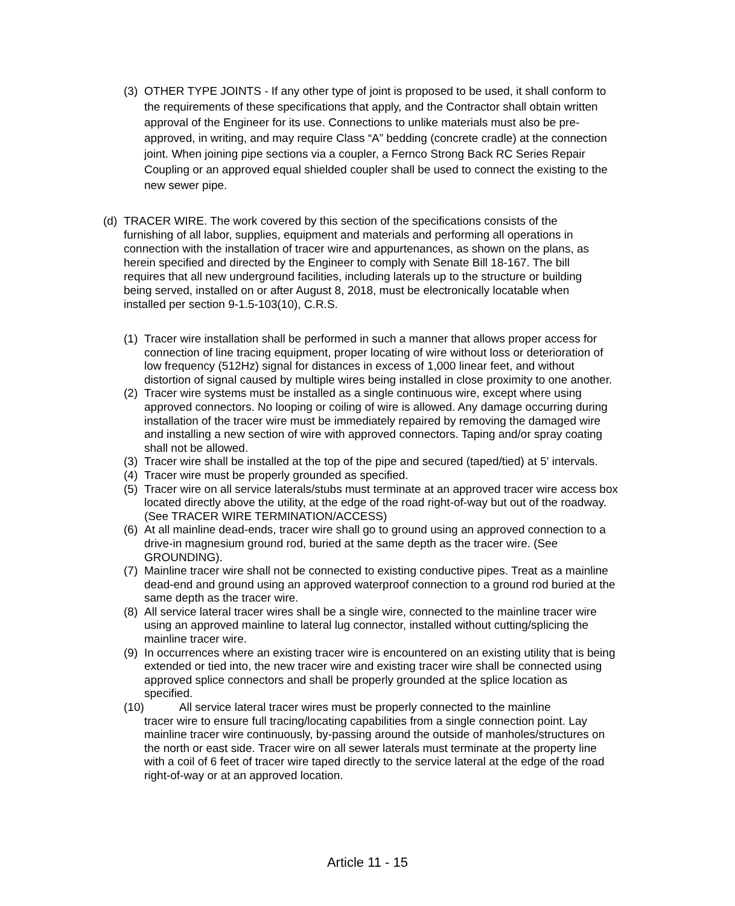(3) OTHER TYPE JOINTS - If any other type of joint is proposed to be used, it shall conform to the requirements of these specifications that apply, and the Contractor shall obtain written approval of the Engineer for its use. Connections to unlike materials must also be pre-approved, in writing, and may require Class “A” bedding (concrete cradle) at the connection joint. When joining pipe sections via a coupler, a Fernco Strong Back RC Series Repair Coupling or an approved equal shielded coupler shall be used to connect the existing to the new sewer pipe.
(d) TRACER WIRE. The work covered by this section of the specifications consists of the furnishing of all labor, supplies, equipment and materials and performing all operations in connection with the installation of tracer wire and appurtenances, as shown on the plans, as herein specified and directed by the Engineer to comply with Senate Bill 18-167. The bill requires that all new underground facilities, including laterals up to the structure or building being served, installed on or after August 8, 2018, must be electronically locatable when installed per section 9-1.5-103(10), C.R.S.
(1) Tracer wire installation shall be performed in such a manner that allows proper access for connection of line tracing equipment, proper locating of wire without loss or deterioration of low frequency (512Hz) signal for distances in excess of 1,000 linear feet, and without distortion of signal caused by multiple wires being installed in close proximity to one another.
(2) Tracer wire systems must be installed as a single continuous wire, except where using approved connectors. No looping or coiling of wire is allowed. Any damage occurring during installation of the tracer wire must be immediately repaired by removing the damaged wire and installing a new section of wire with approved connectors. Taping and/or spray coating shall not be allowed.
(3) Tracer wire shall be installed at the top of the pipe and secured (taped/tied) at 5' intervals.
(4) Tracer wire must be properly grounded as specified.
(5) Tracer wire on all service laterals/stubs must terminate at an approved tracer wire access box located directly above the utility, at the edge of the road right-of-way but out of the roadway. (See TRACER WIRE TERMINATION/ACCESS)
(6) At all mainline dead-ends, tracer wire shall go to ground using an approved connection to a drive-in magnesium ground rod, buried at the same depth as the tracer wire. (See GROUNDING).
(7) Mainline tracer wire shall not be connected to existing conductive pipes. Treat as a mainline dead-end and ground using an approved waterproof connection to a ground rod buried at the same depth as the tracer wire.
(8) All service lateral tracer wires shall be a single wire, connected to the mainline tracer wire using an approved mainline to lateral lug connector, installed without cutting/splicing the mainline tracer wire.
(9) In occurrences where an existing tracer wire is encountered on an existing utility that is being extended or tied into, the new tracer wire and existing tracer wire shall be connected using approved splice connectors and shall be properly grounded at the splice location as specified.
(10) All service lateral tracer wires must be properly connected to the mainline
tracer wire to ensure full tracing/locating capabilities from a single connection point. Lay mainline tracer wire continuously, by-passing around the outside of manholes/structures on the north or east side. Tracer wire on all sewer laterals must terminate at the property line with a coil of 6 feet of tracer wire taped directly to the service lateral at the edge of the road right-of-way or at an approved location.
Article 11 - 15